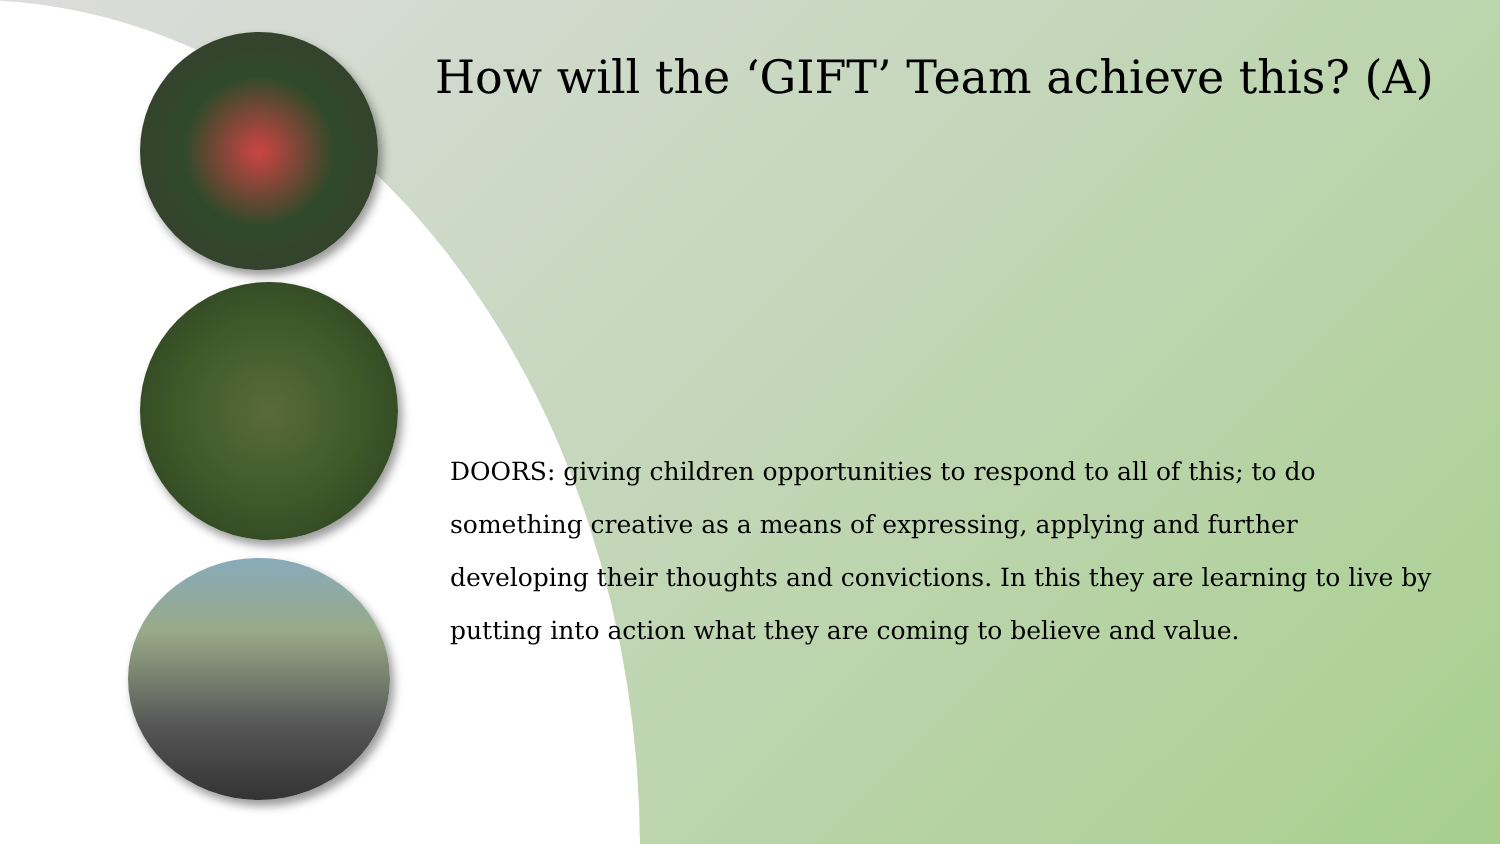How will the ‘GIFT’ Team achieve this? (A)
DOORS: giving children opportunities to respond to all of this; to do something creative as a means of expressing, applying and further developing their thoughts and convictions. In this they are learning to live by putting into action what they are coming to believe and value.